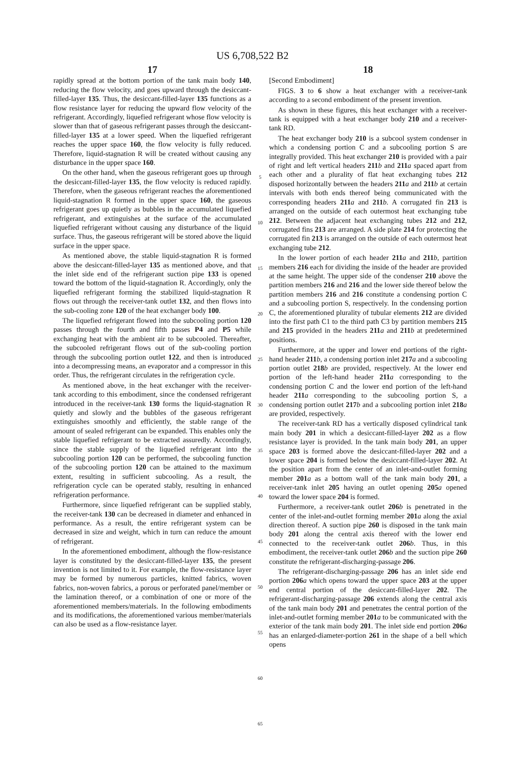US 6,708,522 B2
17
rapidly spread at the bottom portion of the tank main body 140, reducing the flow velocity, and goes upward through the desiccant-filled-layer 135. Thus, the desiccant-filled-layer 135 functions as a flow resistance layer for reducing the upward flow velocity of the refrigerant. Accordingly, liquefied refrigerant whose flow velocity is slower than that of gaseous refrigerant passes through the desiccant-filled-layer 135 at a lower speed. When the liquefied refrigerant reaches the upper space 160, the flow velocity is fully reduced. Therefore, liquid-stagnation R will be created without causing any disturbance in the upper space 160.
On the other hand, when the gaseous refrigerant goes up through the desiccant-filled-layer 135, the flow velocity is reduced rapidly. Therefore, when the gaseous refrigerant reaches the aforementioned liquid-stagnation R formed in the upper space 160, the gaseous refrigerant goes up quietly as bubbles in the accumulated liquefied refrigerant, and extinguishes at the surface of the accumulated liquefied refrigerant without causing any disturbance of the liquid surface. Thus, the gaseous refrigerant will be stored above the liquid surface in the upper space.
As mentioned above, the stable liquid-stagnation R is formed above the desiccant-filled-layer 135 as mentioned above, and that the inlet side end of the refrigerant suction pipe 133 is opened toward the bottom of the liquid-stagnation R. Accordingly, only the liquefied refrigerant forming the stabilized liquid-stagnation R flows out through the receiver-tank outlet 132, and then flows into the sub-cooling zone 120 of the heat exchanger body 100.
The liquefied refrigerant flowed into the subcooling portion 120 passes through the fourth and fifth passes P4 and P5 while exchanging heat with the ambient air to be subcooled. Thereafter, the subcooled refrigerant flows out of the sub-cooling portion through the subcooling portion outlet 122, and then is introduced into a decompressing means, an evaporator and a compressor in this order. Thus, the refrigerant circulates in the refrigeration cycle.
As mentioned above, in the heat exchanger with the receiver-tank according to this embodiment, since the condensed refrigerant introduced in the receiver-tank 130 forms the liquid-stagnation R quietly and slowly and the bubbles of the gaseous refrigerant extinguishes smoothly and efficiently, the stable range of the amount of sealed refrigerant can be expanded. This enables only the stable liquefied refrigerant to be extracted assuredly. Accordingly, since the stable supply of the liquefied refrigerant into the subcooling portion 120 can be performed, the subcooling function of the subcooling portion 120 can be attained to the maximum extent, resulting in sufficient subcooling. As a result, the refrigeration cycle can be operated stably, resulting in enhanced refrigeration performance.
Furthermore, since liquefied refrigerant can be supplied stably, the receiver-tank 130 can be decreased in diameter and enhanced in performance. As a result, the entire refrigerant system can be decreased in size and weight, which in turn can reduce the amount of refrigerant.
In the aforementioned embodiment, although the flow-resistance layer is constituted by the desiccant-filled-layer 135, the present invention is not limited to it. For example, the flow-resistance layer may be formed by numerous particles, knitted fabrics, woven fabrics, non-woven fabrics, a porous or perforated panel/member or the lamination thereof, or a combination of one or more of the aforementioned members/materials. In the following embodiments and its modifications, the aforementioned various member/materials can also be used as a flow-resistance layer.
5
10
15
20
25
30
35
40
45
50
55
60
65
18
[Second Embodiment]
FIGS. 3 to 6 show a heat exchanger with a receiver-tank according to a second embodiment of the present invention.
As shown in these figures, this heat exchanger with a receiver-tank is equipped with a heat exchanger body 210 and a receiver-tank RD.
The heat exchanger body 210 is a subcool system condenser in which a condensing portion C and a subcooling portion S are integrally provided. This heat exchanger 210 is provided with a pair of right and left vertical headers 211 b and 211 a spaced apart from each other and a plurality of flat heat exchanging tubes 212 disposed horizontally between the headers 211 a and 211 b at certain intervals with both ends thereof being communicated with the corresponding headers 211 a and 211 b. A corrugated fin 213 is arranged on the outside of each outermost heat exchanging tube 212. Between the adjacent heat exchanging tubes 212 and 212, corrugated fins 213 are arranged. A side plate 214 for protecting the corrugated fin 213 is arranged on the outside of each outermost heat exchanging tube 212.
In the lower portion of each header 211 a and 211 b, partition members 216 each for dividing the inside of the header are provided at the same height. The upper side of the condenser 210 above the partition members 216 and 216 and the lower side thereof below the partition members 216 and 216 constitute a condensing portion C and a subcooling portion S, respectively. In the condensing portion C, the aforementioned plurality of tubular elements 212 are divided into the first path C1 to the third path C3 by partition members 215 and 215 provided in the headers 211 a and 211 b at predetermined positions.
Furthermore, at the upper and lower end portions of the right-hand header 211 b, a condensing portion inlet 217 a and a subcooling portion outlet 218 b are provided, respectively. At the lower end portion of the left-hand header 211 a corresponding to the condensing portion C and the lower end portion of the left-hand header 211 a corresponding to the subcooling portion S, a condensing portion outlet 217 b and a subcooling portion inlet 218 a are provided, respectively.
The receiver-tank RD has a vertically disposed cylindrical tank main body 201 in which a desiccant-filled-layer 202 as a flow resistance layer is provided. In the tank main body 201, an upper space 203 is formed above the desiccant-filled-layer 202 and a lower space 204 is formed below the desiccant-filled-layer 202. At the position apart from the center of an inlet-and-outlet forming member 201 a as a bottom wall of the tank main body 201, a receiver-tank inlet 205 having an outlet opening 205 a opened toward the lower space 204 is formed.
Furthermore, a receiver-tank outlet 206 b is penetrated in the center of the inlet-and-outlet forming member 201 a along the axial direction thereof. A suction pipe 260 is disposed in the tank main body 201 along the central axis thereof with the lower end connected to the receiver-tank outlet 206 b. Thus, in this embodiment, the receiver-tank outlet 206 b and the suction pipe 260 constitute the refrigerant-discharging-passage 206.
The refrigerant-discharging-passage 206 has an inlet side end portion 206 a which opens toward the upper space 203 at the upper end central portion of the desiccant-filled-layer 202. The refrigerant-discharging-passage 206 extends along the central axis of the tank main body 201 and penetrates the central portion of the inlet-and-outlet forming member 201 a to be communicated with the exterior of the tank main body 201. The inlet side end portion 206 a has an enlarged-diameter-portion 261 in the shape of a bell which opens